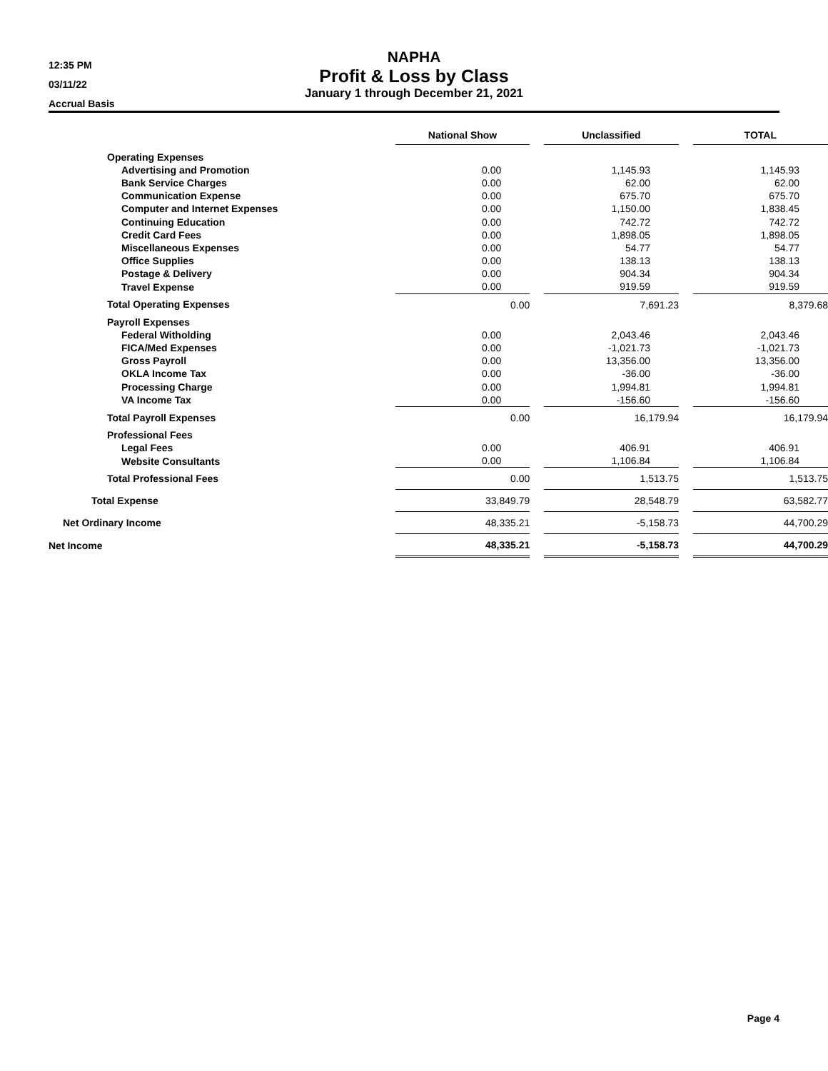12:35 PM
03/11/22
Accrual Basis
NAPHA
Profit & Loss by Class
January 1 through December 21, 2021
| | National Show | | Unclassified | | TOTAL |
| Operating Expenses | | | | | |
| Advertising and Promotion | 0.00 | | 1,145.93 | | 1,145.93 |
| Bank Service Charges | 0.00 | | 62.00 | | 62.00 |
| Communication Expense | 0.00 | | 675.70 | | 675.70 |
| Computer and Internet Expenses | 0.00 | | 1,150.00 | | 1,838.45 |
| Continuing Education | 0.00 | | 742.72 | | 742.72 |
| Credit Card Fees | 0.00 | | 1,898.05 | | 1,898.05 |
| Miscellaneous Expenses | 0.00 | | 54.77 | | 54.77 |
| Office Supplies | 0.00 | | 138.13 | | 138.13 |
| Postage & Delivery | 0.00 | | 904.34 | | 904.34 |
| Travel Expense | 0.00 | | 919.59 | | 919.59 |
| Total Operating Expenses | 0.00 | | 7,691.23 | | 8,379.68 |
| Payroll Expenses | | | | | |
| Federal Witholding | 0.00 | | 2,043.46 | | 2,043.46 |
| FICA/Med Expenses | 0.00 | | -1,021.73 | | -1,021.73 |
| Gross Payroll | 0.00 | | 13,356.00 | | 13,356.00 |
| OKLA Income Tax | 0.00 | | -36.00 | | -36.00 |
| Processing Charge | 0.00 | | 1,994.81 | | 1,994.81 |
| VA Income Tax | 0.00 | | -156.60 | | -156.60 |
| Total Payroll Expenses | 0.00 | | 16,179.94 | | 16,179.94 |
| Professional Fees | | | | | |
| Legal Fees | 0.00 | | 406.91 | | 406.91 |
| Website Consultants | 0.00 | | 1,106.84 | | 1,106.84 |
| Total Professional Fees | 0.00 | | 1,513.75 | | 1,513.75 |
| Total Expense | 33,849.79 | | 28,548.79 | | 63,582.77 |
| Net Ordinary Income | 48,335.21 | | -5,158.73 | | 44,700.29 |
| Net Income | 48,335.21 | | -5,158.73 | | 44,700.29 |
Page 4